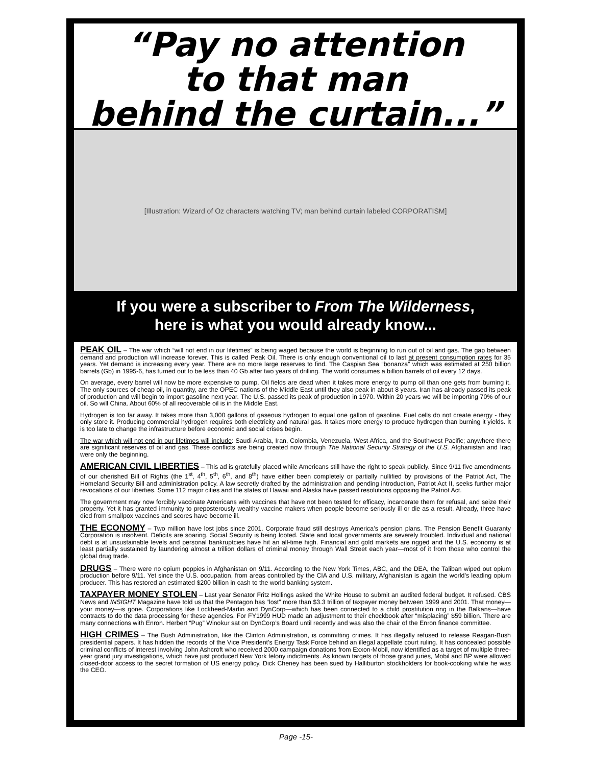“Pay no attention
to that man
behind the curtain...”
[Illustration: Wizard of Oz characters watching TV; man behind curtain labeled CORPORATISM]
If you were a subscriber to From The Wilderness,
here is what you would already know...
PEAK OIL – The war which “will not end in our lifetimes” is being waged because the world is beginning to run out of oil and gas. The gap between demand and production will increase forever. This is called Peak Oil. There is only enough conventional oil to last at present consumption rates for 35 years. Yet demand is increasing every year. There are no more large reserves to find. The Caspian Sea “bonanza” which was estimated at 250 billion barrels (Gb) in 1995-6, has turned out to be less than 40 Gb after two years of drilling. The world consumes a billion barrels of oil every 12 days.
On average, every barrel will now be more expensive to pump. Oil fields are dead when it takes more energy to pump oil than one gets from burning it. The only sources of cheap oil, in quantity, are the OPEC nations of the Middle East until they also peak in about 8 years. Iran has already passed its peak of production and will begin to import gasoline next year. The U.S. passed its peak of production in 1970. Within 20 years we will be importing 70% of our oil. So will China. About 60% of all recoverable oil is in the Middle East.
Hydrogen is too far away. It takes more than 3,000 gallons of gaseous hydrogen to equal one gallon of gasoline. Fuel cells do not create energy - they only store it. Producing commercial hydrogen requires both electricity and natural gas. It takes more energy to produce hydrogen than burning it yields. It is too late to change the infrastructure before economic and social crises begin.
The war which will not end in our lifetimes will include: Saudi Arabia, Iran, Colombia, Venezuela, West Africa, and the Southwest Pacific; anywhere there are significant reserves of oil and gas. These conflicts are being created now through The National Security Strategy of the U.S. Afghanistan and Iraq were only the beginning.
AMERICAN CIVIL LIBERTIES – This ad is gratefully placed while Americans still have the right to speak publicly. Since 9/11 five amendments of our cherished Bill of Rights (the 1<sup>st</sup>, 4<sup>th</sup>, 5<sup>th</sup>, 6<sup>th</sup>, and 8<sup>th</sup>) have either been completely or partially nullified by provisions of the Patriot Act, The Homeland Security Bill and administration policy. A law secretly drafted by the administration and pending introduction, Patriot Act II, seeks further major revocations of our liberties. Some 112 major cities and the states of Hawaii and Alaska have passed resolutions opposing the Patriot Act.
The government may now forcibly vaccinate Americans with vaccines that have not been tested for efficacy, incarcerate them for refusal, and seize their property. Yet it has granted immunity to preposterously wealthy vaccine makers when people become seriously ill or die as a result. Already, three have died from smallpox vaccines and scores have become ill.
THE ECONOMY – Two million have lost jobs since 2001. Corporate fraud still destroys America’s pension plans. The Pension Benefit Guaranty Corporation is insolvent. Deficits are soaring. Social Security is being looted. State and local governments are severely troubled. Individual and national debt is at unsustainable levels and personal bankruptcies have hit an all-time high. Financial and gold markets are rigged and the U.S. economy is at least partially sustained by laundering almost a trillion dollars of criminal money through Wall Street each year—most of it from those who control the global drug trade.
DRUGS – There were no opium poppies in Afghanistan on 9/11. According to the New York Times, ABC, and the DEA, the Taliban wiped out opium production before 9/11. Yet since the U.S. occupation, from areas controlled by the CIA and U.S. military, Afghanistan is again the world’s leading opium producer. This has restored an estimated $200 billion in cash to the world banking system.
TAXPAYER MONEY STOLEN – Last year Senator Fritz Hollings asked the White House to submit an audited federal budget. It refused. CBS News and INSIGHT Magazine have told us that the Pentagon has “lost” more than $3.3 trillion of taxpayer money between 1999 and 2001. That money—your money—is gone. Corporations like Lockheed-Martin and DynCorp—which has been connected to a child prostitution ring in the Balkans—have contracts to do the data processing for these agencies. For FY1999 HUD made an adjustment to their checkbook after “misplacing” $59 billion. There are many connections with Enron. Herbert “Pug” Winokur sat on DynCorp’s Board until recently and was also the chair of the Enron finance committee.
HIGH CRIMES – The Bush Administration, like the Clinton Administration, is committing crimes. It has illegally refused to release Reagan-Bush presidential papers. It has hidden the records of the Vice President’s Energy Task Force behind an illegal appellate court ruling. It has concealed possible criminal conflicts of interest involving John Ashcroft who received 2000 campaign donations from Exxon-Mobil, now identified as a target of multiple three-year grand jury investigations, which have just produced New York felony indictments. As known targets of those grand juries, Mobil and BP were allowed closed-door access to the secret formation of US energy policy. Dick Cheney has been sued by Halliburton stockholders for book-cooking while he was the CEO.
Page -15-